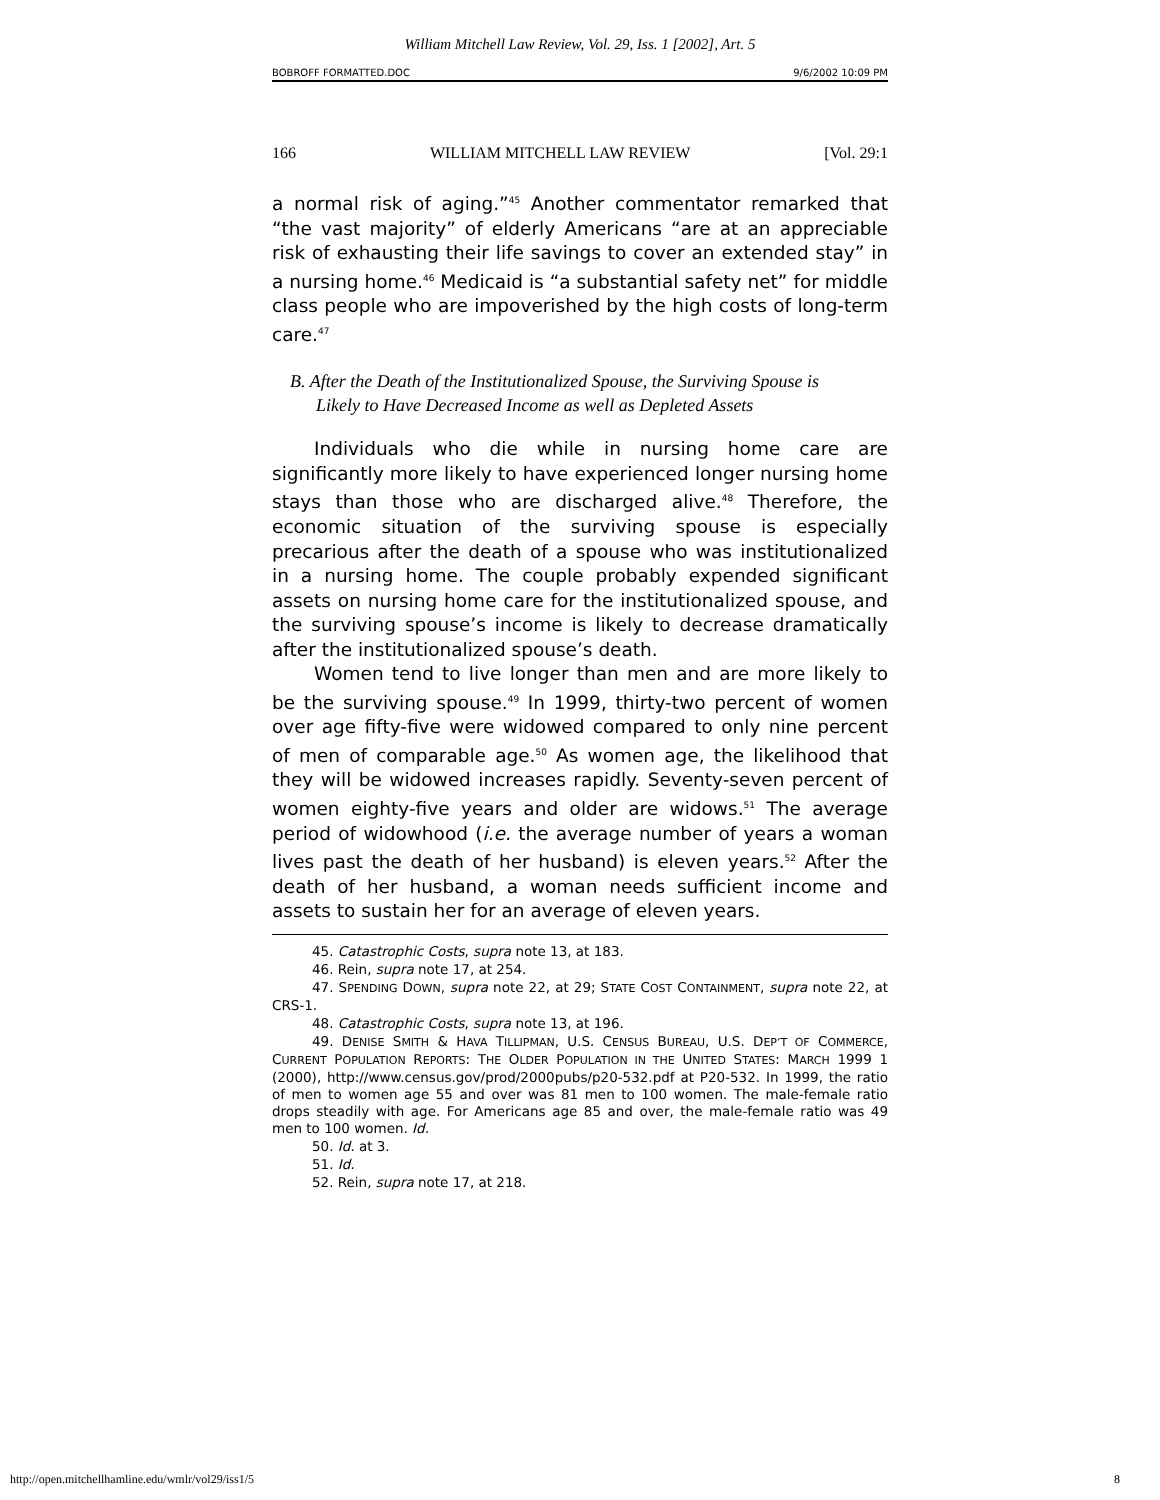William Mitchell Law Review, Vol. 29, Iss. 1 [2002], Art. 5
BOBROFF FORMATTED.DOC 9/6/2002 10:09 PM
166 WILLIAM MITCHELL LAW REVIEW [Vol. 29:1
a normal risk of aging.”<sup>45</sup> Another commentator remarked that “the vast majority” of elderly Americans “are at an appreciable risk of exhausting their life savings to cover an extended stay” in a nursing home.<sup>46</sup> Medicaid is “a substantial safety net” for middle class people who are impoverished by the high costs of long-term care.<sup>47</sup>
B. After the Death of the Institutionalized Spouse, the Surviving Spouse is Likely to Have Decreased Income as well as Depleted Assets
Individuals who die while in nursing home care are significantly more likely to have experienced longer nursing home stays than those who are discharged alive.<sup>48</sup> Therefore, the economic situation of the surviving spouse is especially precarious after the death of a spouse who was institutionalized in a nursing home. The couple probably expended significant assets on nursing home care for the institutionalized spouse, and the surviving spouse’s income is likely to decrease dramatically after the institutionalized spouse’s death.
Women tend to live longer than men and are more likely to be the surviving spouse.<sup>49</sup> In 1999, thirty-two percent of women over age fifty-five were widowed compared to only nine percent of men of comparable age.<sup>50</sup> As women age, the likelihood that they will be widowed increases rapidly. Seventy-seven percent of women eighty-five years and older are widows.<sup>51</sup> The average period of widowhood (i.e. the average number of years a woman lives past the death of her husband) is eleven years.<sup>52</sup> After the death of her husband, a woman needs sufficient income and assets to sustain her for an average of eleven years.
45. Catastrophic Costs, supra note 13, at 183.
46. Rein, supra note 17, at 254.
47. SPENDING DOWN, supra note 22, at 29; STATE COST CONTAINMENT, supra note 22, at CRS-1.
48. Catastrophic Costs, supra note 13, at 196.
49. DENISE SMITH & HAVA TILLIPMAN, U.S. CENSUS BUREAU, U.S. DEP’T OF COMMERCE, CURRENT POPULATION REPORTS: THE OLDER POPULATION IN THE UNITED STATES: MARCH 1999 1 (2000), http://www.census.gov/prod/2000pubs/p20-532.pdf at P20-532. In 1999, the ratio of men to women age 55 and over was 81 men to 100 women. The male-female ratio drops steadily with age. For Americans age 85 and over, the male-female ratio was 49 men to 100 women. Id.
50. Id. at 3.
51. Id.
52. Rein, supra note 17, at 218.
http://open.mitchellhamline.edu/wmlr/vol29/iss1/5 8